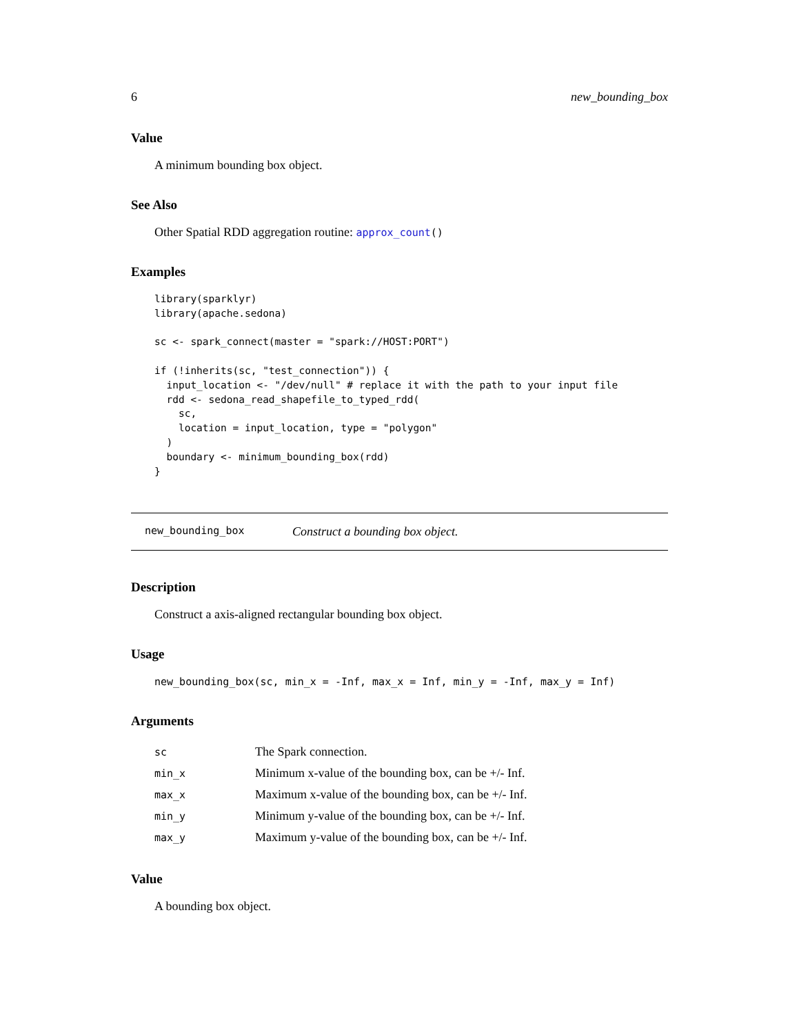6 new_bounding_box
Value
A minimum bounding box object.
See Also
Other Spatial RDD aggregation routine: approx_count()
Examples
library(sparklyr)
library(apache.sedona)

sc <- spark_connect(master = "spark://HOST:PORT")

if (!inherits(sc, "test_connection")) {
  input_location <- "/dev/null" # replace it with the path to your input file
  rdd <- sedona_read_shapefile_to_typed_rdd(
    sc,
    location = input_location, type = "polygon"
  )
  boundary <- minimum_bounding_box(rdd)
}
new_bounding_box Construct a bounding box object.
Description
Construct a axis-aligned rectangular bounding box object.
Usage
new_bounding_box(sc, min_x = -Inf, max_x = Inf, min_y = -Inf, max_y = Inf)
Arguments
| sc | The Spark connection. |
| min_x | Minimum x-value of the bounding box, can be +/- Inf. |
| max_x | Maximum x-value of the bounding box, can be +/- Inf. |
| min_y | Minimum y-value of the bounding box, can be +/- Inf. |
| max_y | Maximum y-value of the bounding box, can be +/- Inf. |
Value
A bounding box object.